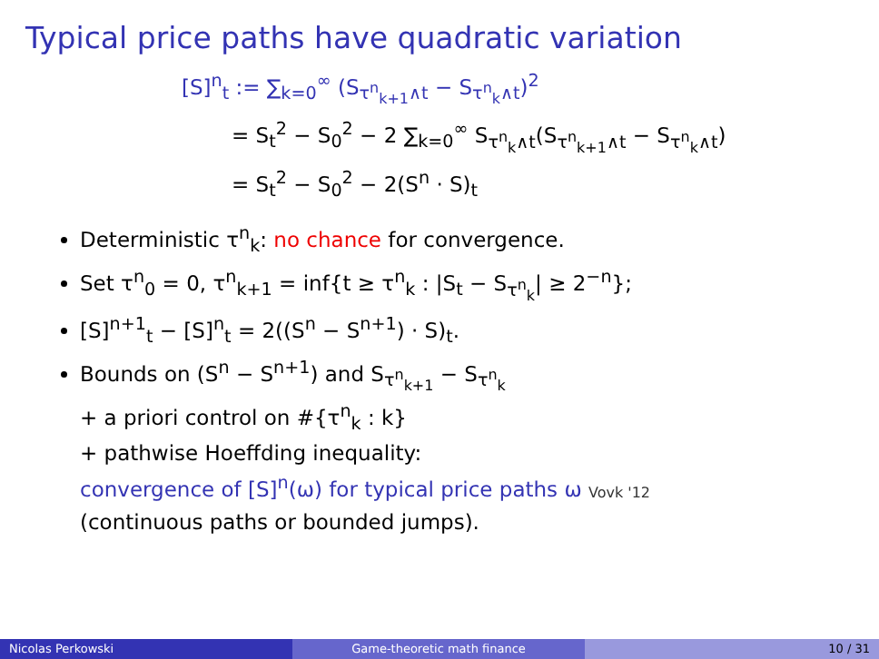Typical price paths have quadratic variation
[S]<sup>n</sup><sub>t</sub> := ∑<sub>k=0</sub><sup>∞</sup> (S<sub>τ<sup>n</sup><sub>k+1</sub>∧t</sub> − S<sub>τ<sup>n</sup><sub>k</sub>∧t</sub>)<sup>2</sup>
= S<sub>t</sub><sup>2</sup> − S<sub>0</sub><sup>2</sup> − 2 ∑<sub>k=0</sub><sup>∞</sup> S<sub>τ<sup>n</sup><sub>k</sub>∧t</sub>(S<sub>τ<sup>n</sup><sub>k+1</sub>∧t</sub> − S<sub>τ<sup>n</sup><sub>k</sub>∧t</sub>)
= S<sub>t</sub><sup>2</sup> − S<sub>0</sub><sup>2</sup> − 2(S<sup>n</sup> · S)<sub>t</sub>
Deterministic τ<sup>n</sup><sub>k</sub>: no chance for convergence.
Set τ<sup>n</sup><sub>0</sub> = 0, τ<sup>n</sup><sub>k+1</sub> = inf{t ≥ τ<sup>n</sup><sub>k</sub> : |S<sub>t</sub> − S<sub>τ<sup>n</sup><sub>k</sub></sub>| ≥ 2<sup>−n</sup>};
[S]<sup>n+1</sup><sub>t</sub> − [S]<sup>n</sup><sub>t</sub> = 2((S<sup>n</sup> − S<sup>n+1</sup>) · S)<sub>t</sub>.
Bounds on (S<sup>n</sup> − S<sup>n+1</sup>) and S<sub>τ<sup>n</sup><sub>k+1</sub></sub> − S<sub>τ<sup>n</sup><sub>k</sub></sub>
+ a priori control on #{τ<sup>n</sup><sub>k</sub> : k}
+ pathwise Hoeffding inequality:
convergence of [S]<sup>n</sup>(ω) for typical price paths ω Vovk '12
(continuous paths or bounded jumps).
Nicolas Perkowski Game-theoretic math finance 10 / 31